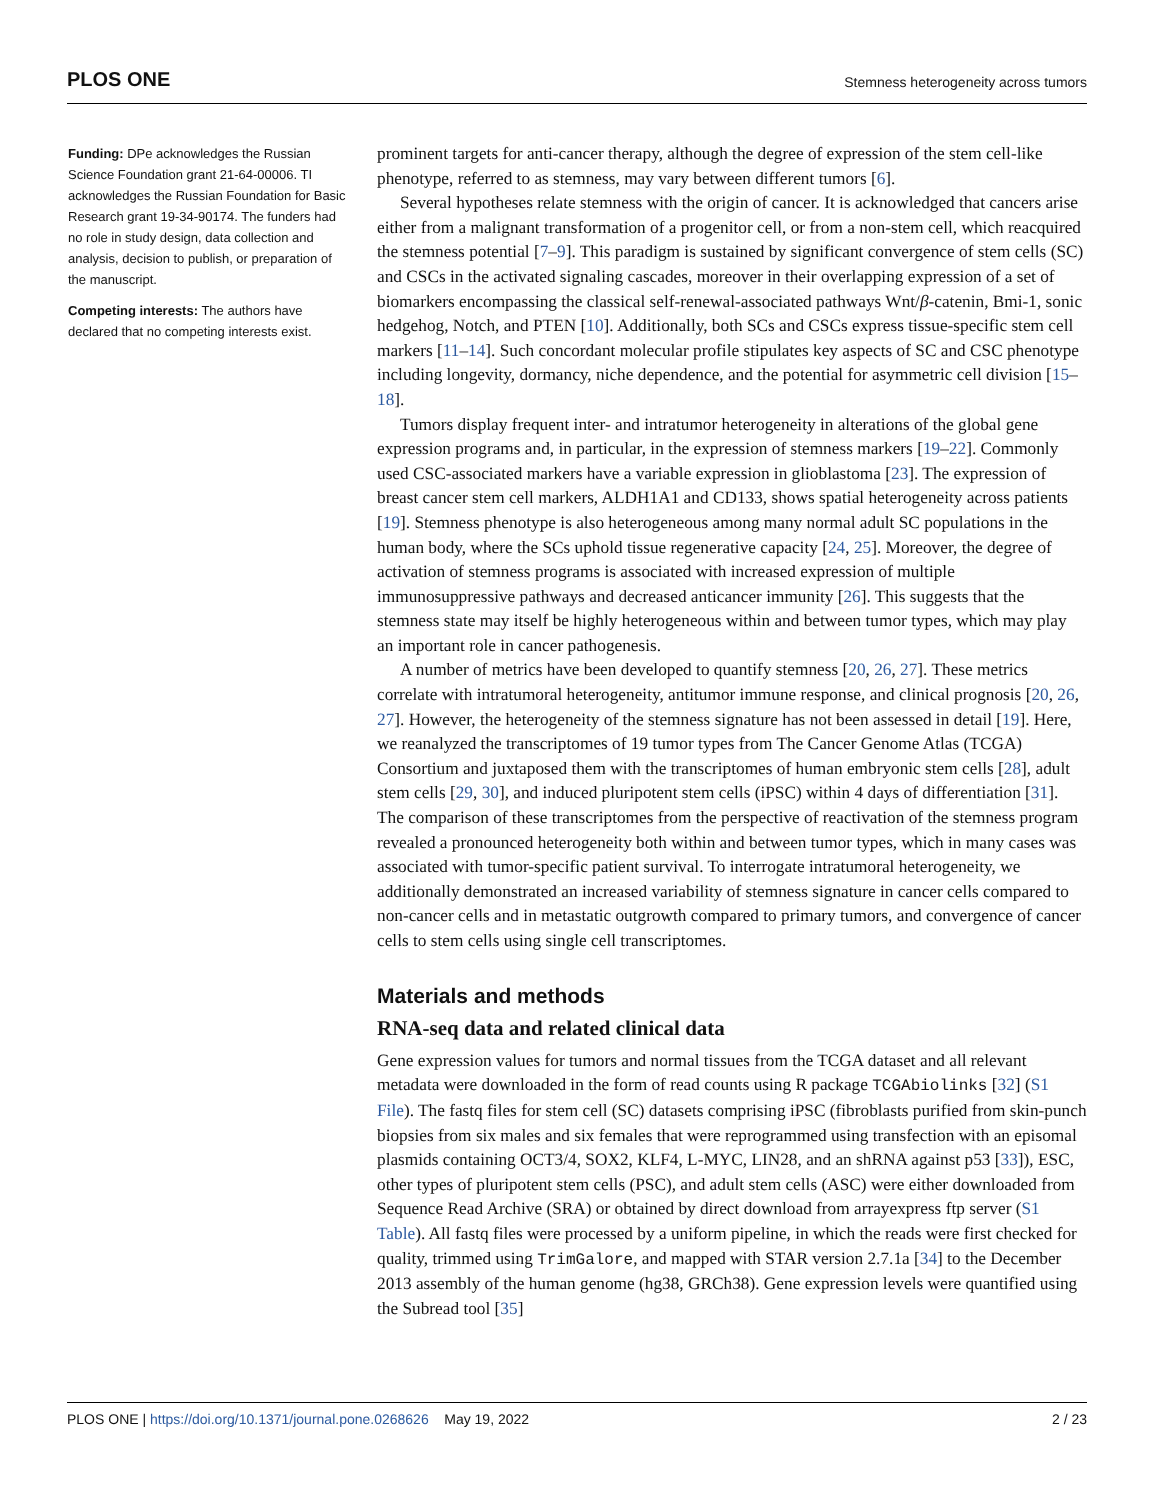PLOS ONE Stemness heterogeneity across tumors
Funding: DPe acknowledges the Russian Science Foundation grant 21-64-00006. TI acknowledges the Russian Foundation for Basic Research grant 19-34-90174. The funders had no role in study design, data collection and analysis, decision to publish, or preparation of the manuscript.
Competing interests: The authors have declared that no competing interests exist.
prominent targets for anti-cancer therapy, although the degree of expression of the stem cell-like phenotype, referred to as stemness, may vary between different tumors [6].
Several hypotheses relate stemness with the origin of cancer. It is acknowledged that cancers arise either from a malignant transformation of a progenitor cell, or from a non-stem cell, which reacquired the stemness potential [7–9]. This paradigm is sustained by significant convergence of stem cells (SC) and CSCs in the activated signaling cascades, moreover in their overlapping expression of a set of biomarkers encompassing the classical self-renewal-associated pathways Wnt/β-catenin, Bmi-1, sonic hedgehog, Notch, and PTEN [10]. Additionally, both SCs and CSCs express tissue-specific stem cell markers [11–14]. Such concordant molecular profile stipulates key aspects of SC and CSC phenotype including longevity, dormancy, niche dependence, and the potential for asymmetric cell division [15–18].
Tumors display frequent inter- and intratumor heterogeneity in alterations of the global gene expression programs and, in particular, in the expression of stemness markers [19–22]. Commonly used CSC-associated markers have a variable expression in glioblastoma [23]. The expression of breast cancer stem cell markers, ALDH1A1 and CD133, shows spatial heterogeneity across patients [19]. Stemness phenotype is also heterogeneous among many normal adult SC populations in the human body, where the SCs uphold tissue regenerative capacity [24, 25]. Moreover, the degree of activation of stemness programs is associated with increased expression of multiple immunosuppressive pathways and decreased anticancer immunity [26]. This suggests that the stemness state may itself be highly heterogeneous within and between tumor types, which may play an important role in cancer pathogenesis.
A number of metrics have been developed to quantify stemness [20, 26, 27]. These metrics correlate with intratumoral heterogeneity, antitumor immune response, and clinical prognosis [20, 26, 27]. However, the heterogeneity of the stemness signature has not been assessed in detail [19]. Here, we reanalyzed the transcriptomes of 19 tumor types from The Cancer Genome Atlas (TCGA) Consortium and juxtaposed them with the transcriptomes of human embryonic stem cells [28], adult stem cells [29, 30], and induced pluripotent stem cells (iPSC) within 4 days of differentiation [31]. The comparison of these transcriptomes from the perspective of reactivation of the stemness program revealed a pronounced heterogeneity both within and between tumor types, which in many cases was associated with tumor-specific patient survival. To interrogate intratumoral heterogeneity, we additionally demonstrated an increased variability of stemness signature in cancer cells compared to non-cancer cells and in metastatic outgrowth compared to primary tumors, and convergence of cancer cells to stem cells using single cell transcriptomes.
Materials and methods
RNA-seq data and related clinical data
Gene expression values for tumors and normal tissues from the TCGA dataset and all relevant metadata were downloaded in the form of read counts using R package TCGAbiolinks [32] (S1 File). The fastq files for stem cell (SC) datasets comprising iPSC (fibroblasts purified from skin-punch biopsies from six males and six females that were reprogrammed using transfection with an episomal plasmids containing OCT3/4, SOX2, KLF4, L-MYC, LIN28, and an shRNA against p53 [33]), ESC, other types of pluripotent stem cells (PSC), and adult stem cells (ASC) were either downloaded from Sequence Read Archive (SRA) or obtained by direct download from arrayexpress ftp server (S1 Table). All fastq files were processed by a uniform pipeline, in which the reads were first checked for quality, trimmed using TrimGalore, and mapped with STAR version 2.7.1a [34] to the December 2013 assembly of the human genome (hg38, GRCh38). Gene expression levels were quantified using the Subread tool [35]
PLOS ONE | https://doi.org/10.1371/journal.pone.0268626 May 19, 2022 2 / 23